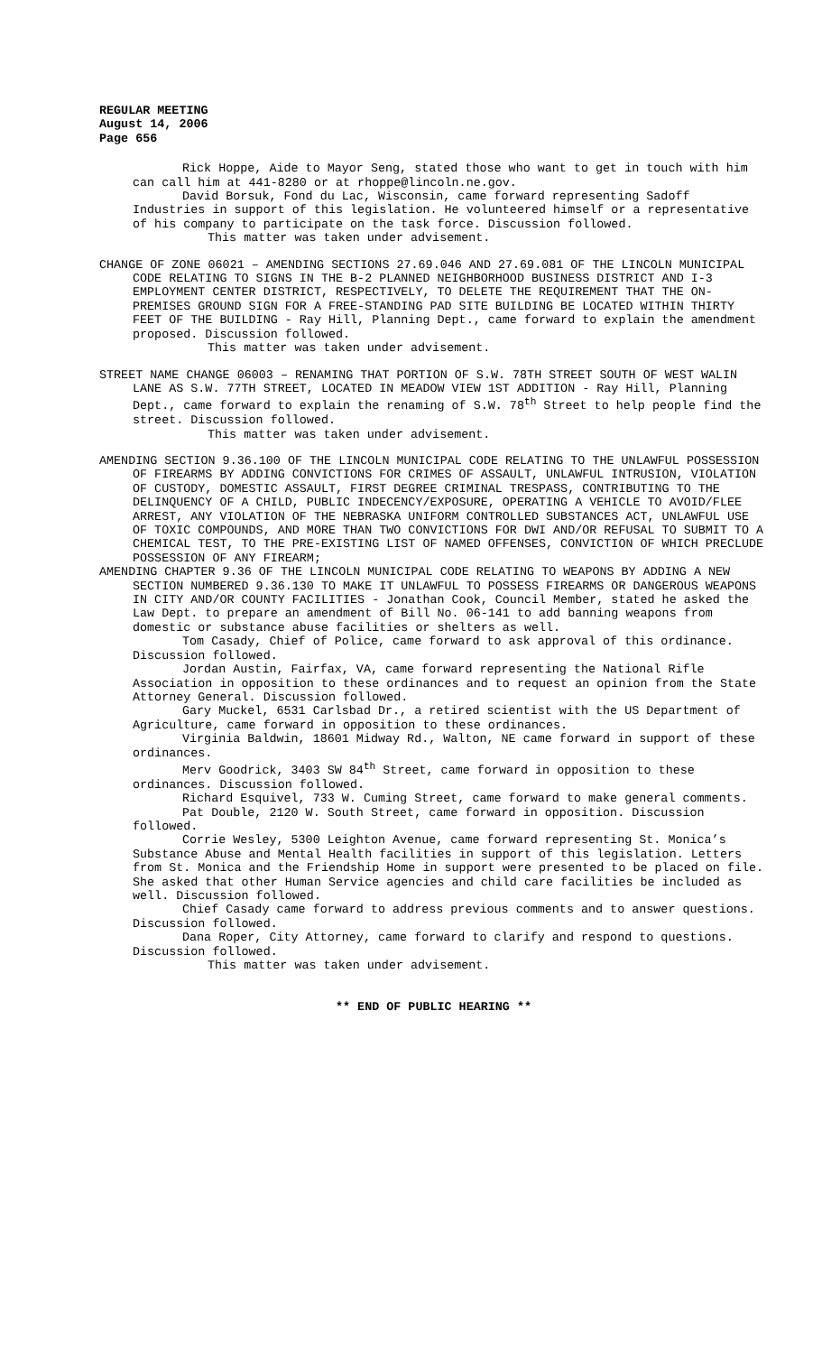REGULAR MEETING
August 14, 2006
Page 656
Rick Hoppe, Aide to Mayor Seng, stated those who want to get in touch with him can call him at 441-8280 or at rhoppe@lincoln.ne.gov.
David Borsuk, Fond du Lac, Wisconsin, came forward representing Sadoff Industries in support of this legislation. He volunteered himself or a representative of his company to participate on the task force. Discussion followed.
This matter was taken under advisement.
CHANGE OF ZONE 06021 – AMENDING SECTIONS 27.69.046 AND 27.69.081 OF THE LINCOLN MUNICIPAL CODE RELATING TO SIGNS IN THE B-2 PLANNED NEIGHBORHOOD BUSINESS DISTRICT AND I-3 EMPLOYMENT CENTER DISTRICT, RESPECTIVELY, TO DELETE THE REQUIREMENT THAT THE ON-PREMISES GROUND SIGN FOR A FREE-STANDING PAD SITE BUILDING BE LOCATED WITHIN THIRTY FEET OF THE BUILDING - Ray Hill, Planning Dept., came forward to explain the amendment proposed. Discussion followed.
This matter was taken under advisement.
STREET NAME CHANGE 06003 – RENAMING THAT PORTION OF S.W. 78TH STREET SOUTH OF WEST WALIN LANE AS S.W. 77TH STREET, LOCATED IN MEADOW VIEW 1ST ADDITION - Ray Hill, Planning Dept., came forward to explain the renaming of S.W. 78<sup>th</sup> Street to help people find the street. Discussion followed.
This matter was taken under advisement.
AMENDING SECTION 9.36.100 OF THE LINCOLN MUNICIPAL CODE RELATING TO THE UNLAWFUL POSSESSION OF FIREARMS BY ADDING CONVICTIONS FOR CRIMES OF ASSAULT, UNLAWFUL INTRUSION, VIOLATION OF CUSTODY, DOMESTIC ASSAULT, FIRST DEGREE CRIMINAL TRESPASS, CONTRIBUTING TO THE DELINQUENCY OF A CHILD, PUBLIC INDECENCY/EXPOSURE, OPERATING A VEHICLE TO AVOID/FLEE ARREST, ANY VIOLATION OF THE NEBRASKA UNIFORM CONTROLLED SUBSTANCES ACT, UNLAWFUL USE OF TOXIC COMPOUNDS, AND MORE THAN TWO CONVICTIONS FOR DWI AND/OR REFUSAL TO SUBMIT TO A CHEMICAL TEST, TO THE PRE-EXISTING LIST OF NAMED OFFENSES, CONVICTION OF WHICH PRECLUDE POSSESSION OF ANY FIREARM;
AMENDING CHAPTER 9.36 OF THE LINCOLN MUNICIPAL CODE RELATING TO WEAPONS BY ADDING A NEW SECTION NUMBERED 9.36.130 TO MAKE IT UNLAWFUL TO POSSESS FIREARMS OR DANGEROUS WEAPONS IN CITY AND/OR COUNTY FACILITIES - Jonathan Cook, Council Member, stated he asked the Law Dept. to prepare an amendment of Bill No. 06-141 to add banning weapons from domestic or substance abuse facilities or shelters as well.
Tom Casady, Chief of Police, came forward to ask approval of this ordinance. Discussion followed.
Jordan Austin, Fairfax, VA, came forward representing the National Rifle Association in opposition to these ordinances and to request an opinion from the State Attorney General. Discussion followed.
Gary Muckel, 6531 Carlsbad Dr., a retired scientist with the US Department of Agriculture, came forward in opposition to these ordinances.
Virginia Baldwin, 18601 Midway Rd., Walton, NE came forward in support of these ordinances.
Merv Goodrick, 3403 SW 84<sup>th</sup> Street, came forward in opposition to these ordinances. Discussion followed.
Richard Esquivel, 733 W. Cuming Street, came forward to make general comments.
Pat Double, 2120 W. South Street, came forward in opposition. Discussion followed.
Corrie Wesley, 5300 Leighton Avenue, came forward representing St. Monica’s Substance Abuse and Mental Health facilities in support of this legislation. Letters from St. Monica and the Friendship Home in support were presented to be placed on file. She asked that other Human Service agencies and child care facilities be included as well. Discussion followed.
Chief Casady came forward to address previous comments and to answer questions. Discussion followed.
Dana Roper, City Attorney, came forward to clarify and respond to questions. Discussion followed.
This matter was taken under advisement.
** END OF PUBLIC HEARING **